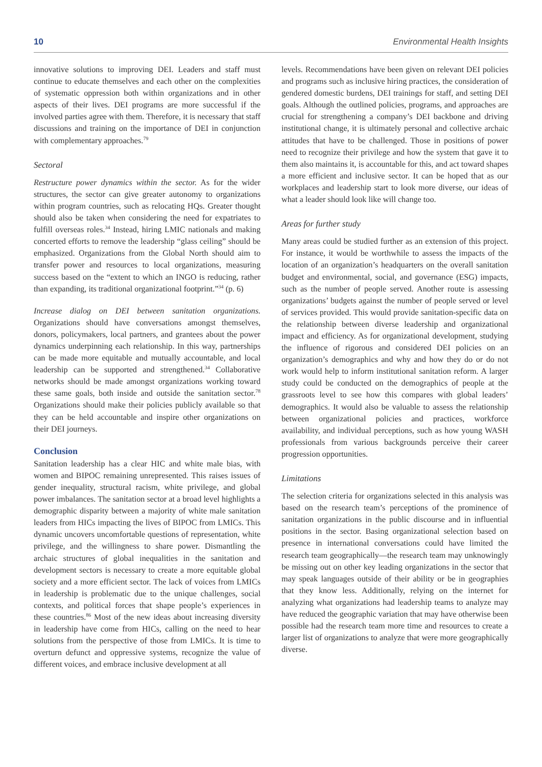10 Environmental Health Insights
innovative solutions to improving DEI. Leaders and staff must continue to educate themselves and each other on the complexities of systematic oppression both within organizations and in other aspects of their lives. DEI programs are more successful if the involved parties agree with them. Therefore, it is necessary that staff discussions and training on the importance of DEI in conjunction with complementary approaches.<sup>79</sup>
Sectoral
Restructure power dynamics within the sector. As for the wider structures, the sector can give greater autonomy to organizations within program countries, such as relocating HQs. Greater thought should also be taken when considering the need for expatriates to fulfill overseas roles.<sup>34</sup> Instead, hiring LMIC nationals and making concerted efforts to remove the leadership “glass ceiling” should be emphasized. Organizations from the Global North should aim to transfer power and resources to local organizations, measuring success based on the “extent to which an INGO is reducing, rather than expanding, its traditional organizational footprint.”<sup>34</sup> (p. 6)
Increase dialog on DEI between sanitation organizations. Organizations should have conversations amongst themselves, donors, policymakers, local partners, and grantees about the power dynamics underpinning each relationship. In this way, partnerships can be made more equitable and mutually accountable, and local leadership can be supported and strengthened.<sup>34</sup> Collaborative networks should be made amongst organizations working toward these same goals, both inside and outside the sanitation sector.<sup>78</sup> Organizations should make their policies publicly available so that they can be held accountable and inspire other organizations on their DEI journeys.
Conclusion
Sanitation leadership has a clear HIC and white male bias, with women and BIPOC remaining unrepresented. This raises issues of gender inequality, structural racism, white privilege, and global power imbalances. The sanitation sector at a broad level highlights a demographic disparity between a majority of white male sanitation leaders from HICs impacting the lives of BIPOC from LMICs. This dynamic uncovers uncomfortable questions of representation, white privilege, and the willingness to share power. Dismantling the archaic structures of global inequalities in the sanitation and development sectors is necessary to create a more equitable global society and a more efficient sector. The lack of voices from LMICs in leadership is problematic due to the unique challenges, social contexts, and political forces that shape people’s experiences in these countries.<sup>86</sup> Most of the new ideas about increasing diversity in leadership have come from HICs, calling on the need to hear solutions from the perspective of those from LMICs. It is time to overturn defunct and oppressive systems, recognize the value of different voices, and embrace inclusive development at all
levels. Recommendations have been given on relevant DEI policies and programs such as inclusive hiring practices, the consideration of gendered domestic burdens, DEI trainings for staff, and setting DEI goals. Although the outlined policies, programs, and approaches are crucial for strengthening a company’s DEI backbone and driving institutional change, it is ultimately personal and collective archaic attitudes that have to be challenged. Those in positions of power need to recognize their privilege and how the system that gave it to them also maintains it, is accountable for this, and act toward shapes a more efficient and inclusive sector. It can be hoped that as our workplaces and leadership start to look more diverse, our ideas of what a leader should look like will change too.
Areas for further study
Many areas could be studied further as an extension of this project. For instance, it would be worthwhile to assess the impacts of the location of an organization’s headquarters on the overall sanitation budget and environmental, social, and governance (ESG) impacts, such as the number of people served. Another route is assessing organizations’ budgets against the number of people served or level of services provided. This would provide sanitation-specific data on the relationship between diverse leadership and organizational impact and efficiency. As for organizational development, studying the influence of rigorous and considered DEI policies on an organization’s demographics and why and how they do or do not work would help to inform institutional sanitation reform. A larger study could be conducted on the demographics of people at the grassroots level to see how this compares with global leaders’ demographics. It would also be valuable to assess the relationship between organizational policies and practices, workforce availability, and individual perceptions, such as how young WASH professionals from various backgrounds perceive their career progression opportunities.
Limitations
The selection criteria for organizations selected in this analysis was based on the research team’s perceptions of the prominence of sanitation organizations in the public discourse and in influential positions in the sector. Basing organizational selection based on presence in international conversations could have limited the research team geographically—the research team may unknowingly be missing out on other key leading organizations in the sector that may speak languages outside of their ability or be in geographies that they know less. Additionally, relying on the internet for analyzing what organizations had leadership teams to analyze may have reduced the geographic variation that may have otherwise been possible had the research team more time and resources to create a larger list of organizations to analyze that were more geographically diverse.